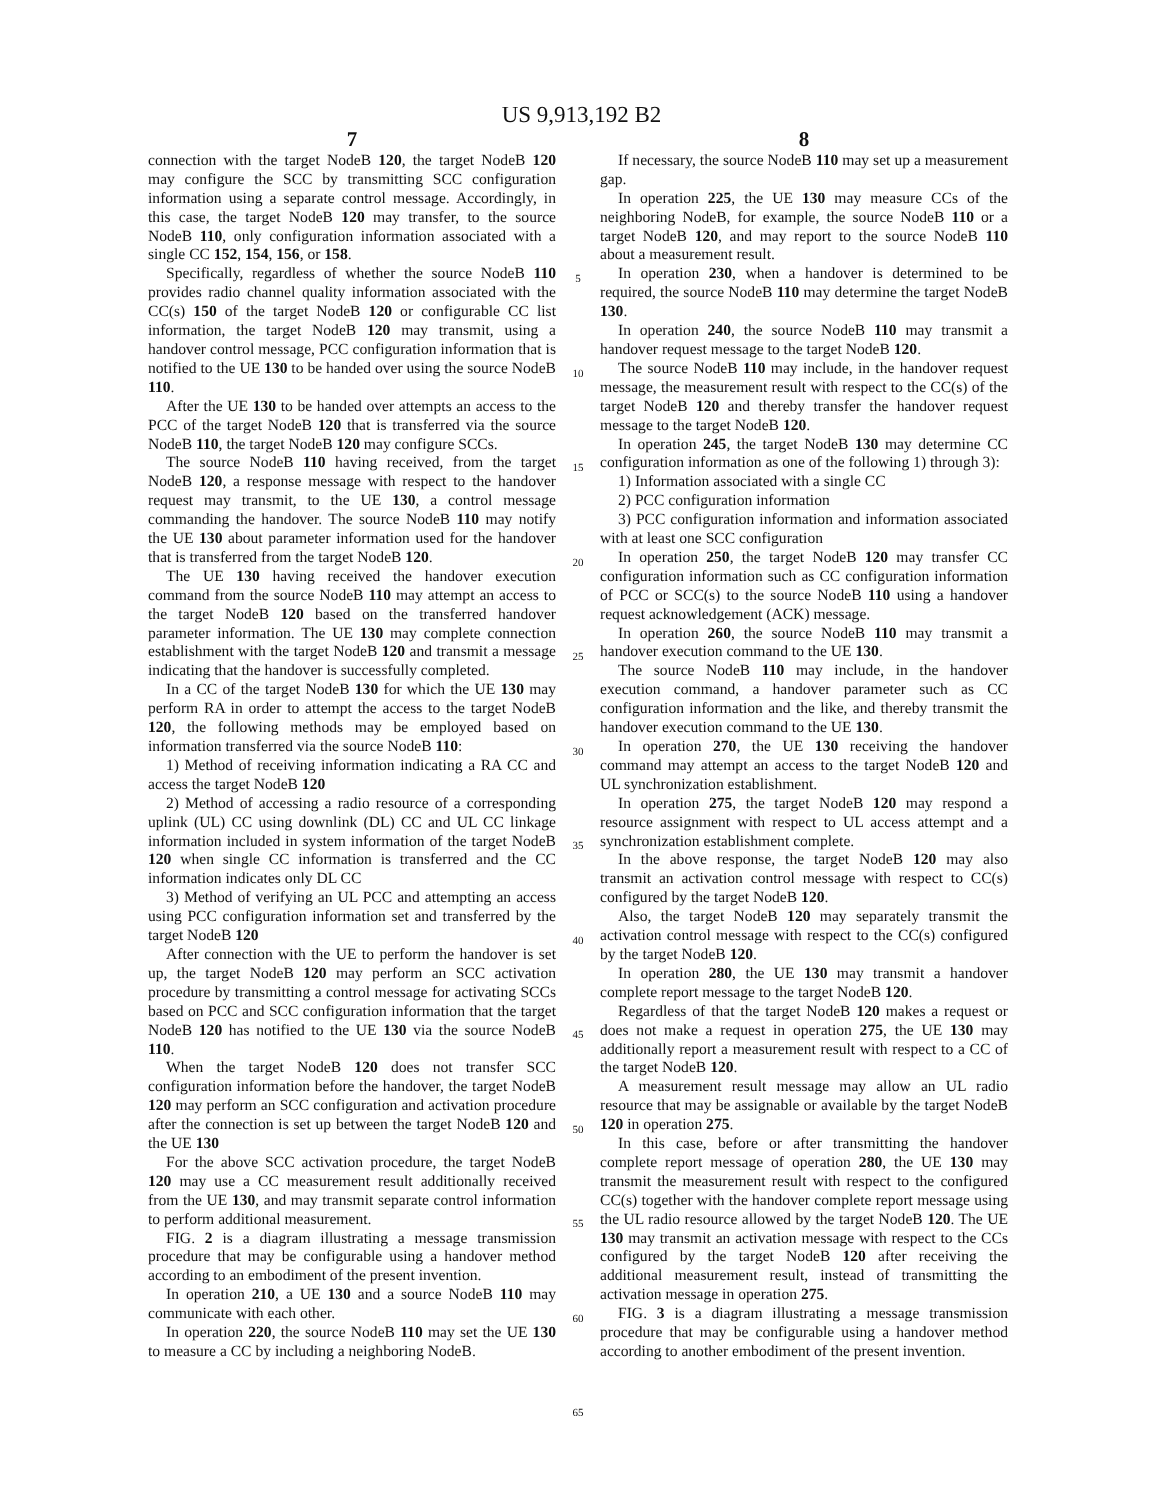US 9,913,192 B2
7
connection with the target NodeB 120, the target NodeB 120 may configure the SCC by transmitting SCC configuration information using a separate control message. Accordingly, in this case, the target NodeB 120 may transfer, to the source NodeB 110, only configuration information associated with a single CC 152, 154, 156, or 158.
Specifically, regardless of whether the source NodeB 110 provides radio channel quality information associated with the CC(s) 150 of the target NodeB 120 or configurable CC list information, the target NodeB 120 may transmit, using a handover control message, PCC configuration information that is notified to the UE 130 to be handed over using the source NodeB 110.
After the UE 130 to be handed over attempts an access to the PCC of the target NodeB 120 that is transferred via the source NodeB 110, the target NodeB 120 may configure SCCs.
The source NodeB 110 having received, from the target NodeB 120, a response message with respect to the handover request may transmit, to the UE 130, a control message commanding the handover. The source NodeB 110 may notify the UE 130 about parameter information used for the handover that is transferred from the target NodeB 120.
The UE 130 having received the handover execution command from the source NodeB 110 may attempt an access to the target NodeB 120 based on the transferred handover parameter information. The UE 130 may complete connection establishment with the target NodeB 120 and transmit a message indicating that the handover is successfully completed.
In a CC of the target NodeB 130 for which the UE 130 may perform RA in order to attempt the access to the target NodeB 120, the following methods may be employed based on information transferred via the source NodeB 110:
1) Method of receiving information indicating a RA CC and access the target NodeB 120
2) Method of accessing a radio resource of a corresponding uplink (UL) CC using downlink (DL) CC and UL CC linkage information included in system information of the target NodeB 120 when single CC information is transferred and the CC information indicates only DL CC
3) Method of verifying an UL PCC and attempting an access using PCC configuration information set and transferred by the target NodeB 120
After connection with the UE to perform the handover is set up, the target NodeB 120 may perform an SCC activation procedure by transmitting a control message for activating SCCs based on PCC and SCC configuration information that the target NodeB 120 has notified to the UE 130 via the source NodeB 110.
When the target NodeB 120 does not transfer SCC configuration information before the handover, the target NodeB 120 may perform an SCC configuration and activation procedure after the connection is set up between the target NodeB 120 and the UE 130
For the above SCC activation procedure, the target NodeB 120 may use a CC measurement result additionally received from the UE 130, and may transmit separate control information to perform additional measurement.
FIG. 2 is a diagram illustrating a message transmission procedure that may be configurable using a handover method according to an embodiment of the present invention.
In operation 210, a UE 130 and a source NodeB 110 may communicate with each other.
In operation 220, the source NodeB 110 may set the UE 130 to measure a CC by including a neighboring NodeB.
5
10
15
20
25
30
35
40
45
50
55
60
65
8
If necessary, the source NodeB 110 may set up a measurement gap.
In operation 225, the UE 130 may measure CCs of the neighboring NodeB, for example, the source NodeB 110 or a target NodeB 120, and may report to the source NodeB 110 about a measurement result.
In operation 230, when a handover is determined to be required, the source NodeB 110 may determine the target NodeB 130.
In operation 240, the source NodeB 110 may transmit a handover request message to the target NodeB 120.
The source NodeB 110 may include, in the handover request message, the measurement result with respect to the CC(s) of the target NodeB 120 and thereby transfer the handover request message to the target NodeB 120.
In operation 245, the target NodeB 130 may determine CC configuration information as one of the following 1) through 3):
1) Information associated with a single CC
2) PCC configuration information
3) PCC configuration information and information associated with at least one SCC configuration
In operation 250, the target NodeB 120 may transfer CC configuration information such as CC configuration information of PCC or SCC(s) to the source NodeB 110 using a handover request acknowledgement (ACK) message.
In operation 260, the source NodeB 110 may transmit a handover execution command to the UE 130.
The source NodeB 110 may include, in the handover execution command, a handover parameter such as CC configuration information and the like, and thereby transmit the handover execution command to the UE 130.
In operation 270, the UE 130 receiving the handover command may attempt an access to the target NodeB 120 and UL synchronization establishment.
In operation 275, the target NodeB 120 may respond a resource assignment with respect to UL access attempt and a synchronization establishment complete.
In the above response, the target NodeB 120 may also transmit an activation control message with respect to CC(s) configured by the target NodeB 120.
Also, the target NodeB 120 may separately transmit the activation control message with respect to the CC(s) configured by the target NodeB 120.
In operation 280, the UE 130 may transmit a handover complete report message to the target NodeB 120.
Regardless of that the target NodeB 120 makes a request or does not make a request in operation 275, the UE 130 may additionally report a measurement result with respect to a CC of the target NodeB 120.
A measurement result message may allow an UL radio resource that may be assignable or available by the target NodeB 120 in operation 275.
In this case, before or after transmitting the handover complete report message of operation 280, the UE 130 may transmit the measurement result with respect to the configured CC(s) together with the handover complete report message using the UL radio resource allowed by the target NodeB 120. The UE 130 may transmit an activation message with respect to the CCs configured by the target NodeB 120 after receiving the additional measurement result, instead of transmitting the activation message in operation 275.
FIG. 3 is a diagram illustrating a message transmission procedure that may be configurable using a handover method according to another embodiment of the present invention.